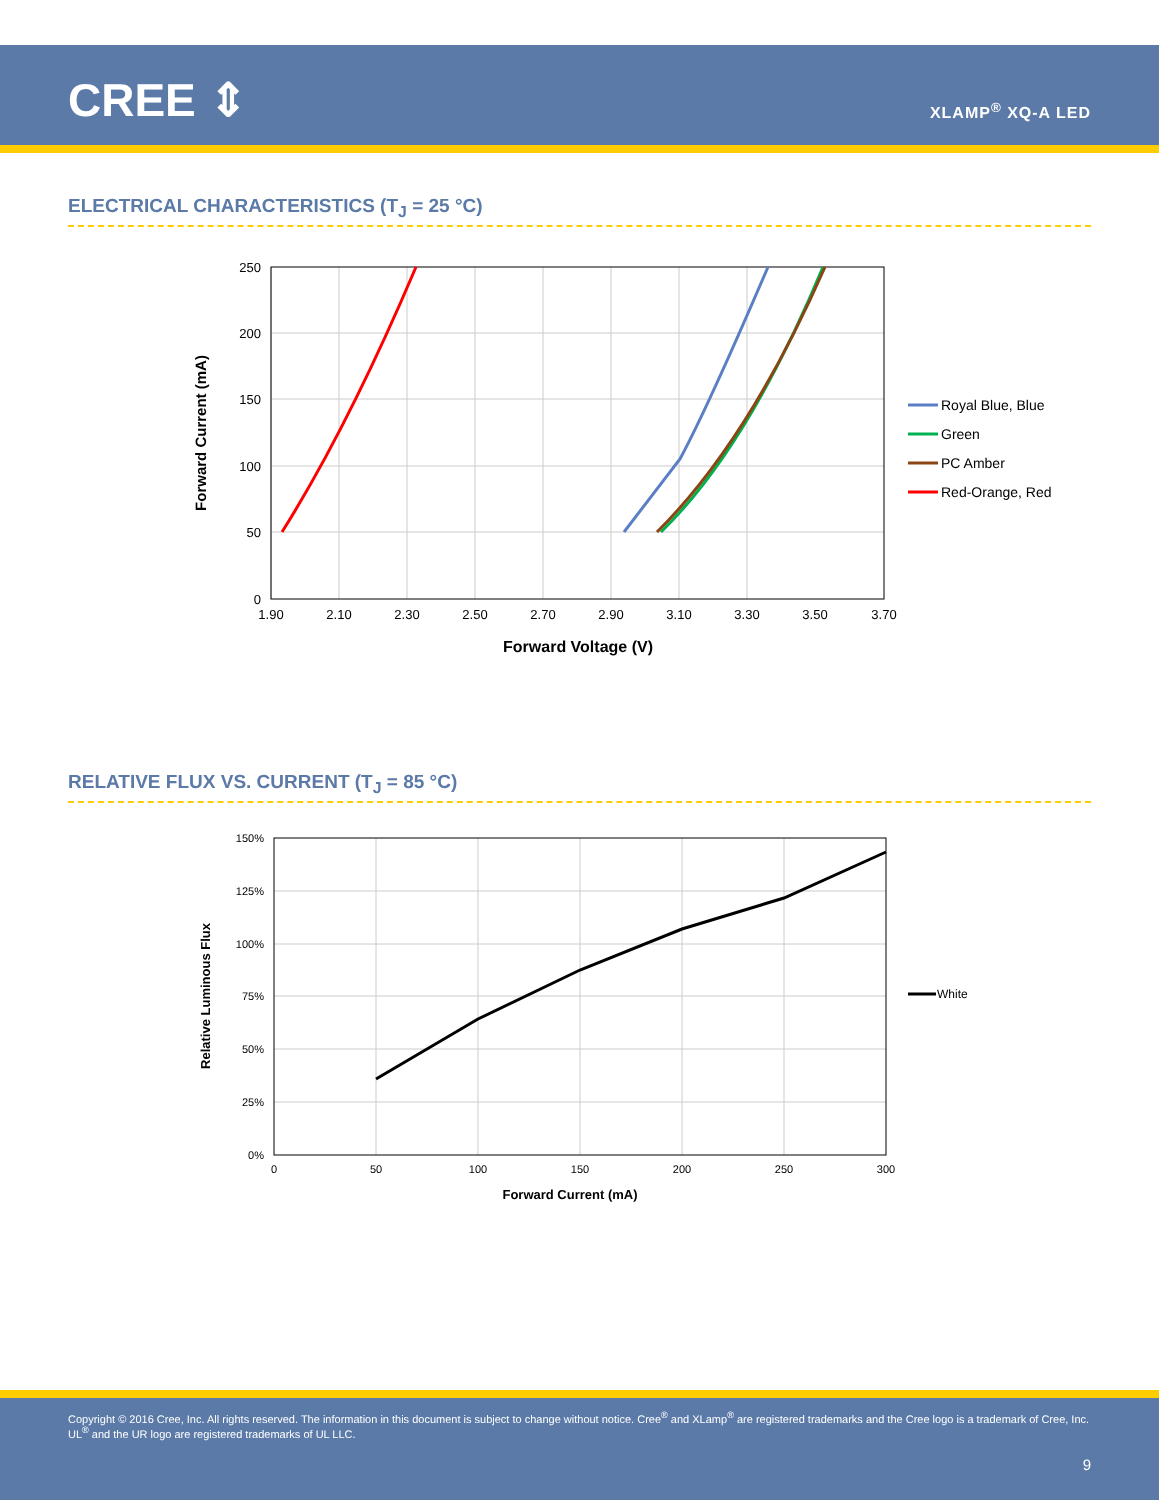CREE ⇕ XLAMP<sup>®</sup> XQ-A LED
ELECTRICAL CHARACTERISTICS (T<sub>J</sub> = 25 °C)
250
200
150
100
50
0
1.90
2.10
2.30
2.50
2.70
2.90
3.10
3.30
3.50
3.70
Forward Voltage (V)
Forward Current (mA)
Royal Blue, Blue
Green
PC Amber
Red-Orange, Red
RELATIVE FLUX VS. CURRENT (T<sub>J</sub> = 85 °C)
150%
125%
100%
75%
50%
25%
0%
0
50
100
150
200
250
300
Forward Current (mA)
Relative Luminous Flux
White
Copyright © 2016 Cree, Inc. All rights reserved. The information in this document is subject to change without notice. Cree<sup>®</sup> and XLamp<sup>®</sup> are registered trademarks and the Cree logo is a trademark of Cree, Inc. UL<sup>®</sup> and the UR logo are registered trademarks of UL LLC.
9